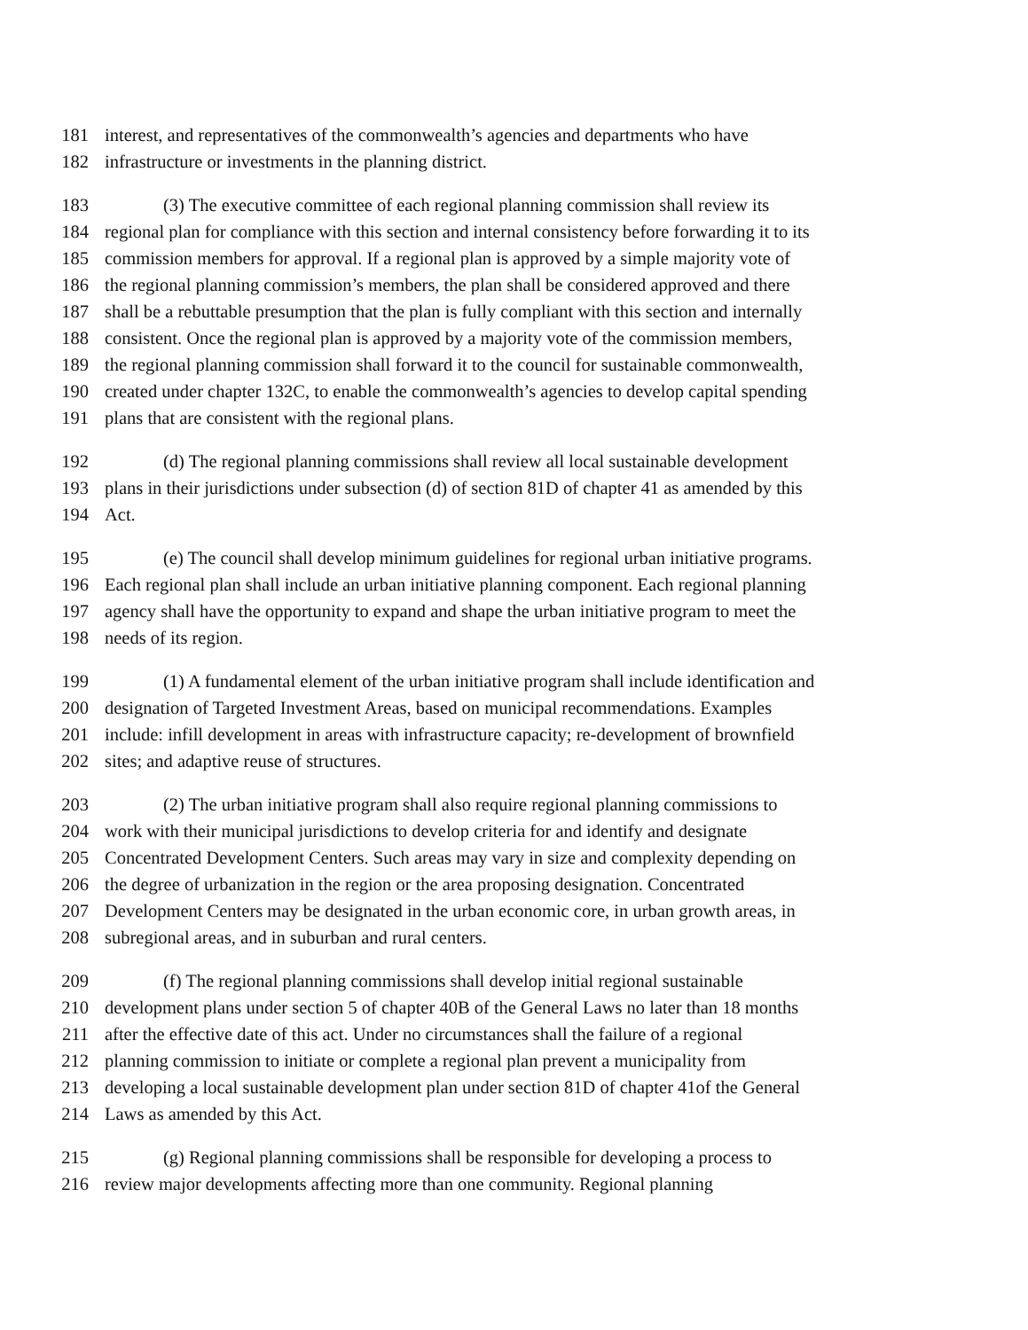181 interest, and representatives of the commonwealth’s agencies and departments who have
182 infrastructure or investments in the planning district.
183 (3) The executive committee of each regional planning commission shall review its
184 regional plan for compliance with this section and internal consistency before forwarding it to its
185 commission members for approval. If a regional plan is approved by a simple majority vote of
186 the regional planning commission’s members, the plan shall be considered approved and there
187 shall be a rebuttable presumption that the plan is fully compliant with this section and internally
188 consistent. Once the regional plan is approved by a majority vote of the commission members,
189 the regional planning commission shall forward it to the council for sustainable commonwealth,
190 created under chapter 132C, to enable the commonwealth’s agencies to develop capital spending
191 plans that are consistent with the regional plans.
192 (d) The regional planning commissions shall review all local sustainable development
193 plans in their jurisdictions under subsection (d) of section 81D of chapter 41 as amended by this
194 Act.
195 (e) The council shall develop minimum guidelines for regional urban initiative programs.
196 Each regional plan shall include an urban initiative planning component. Each regional planning
197 agency shall have the opportunity to expand and shape the urban initiative program to meet the
198 needs of its region.
199 (1) A fundamental element of the urban initiative program shall include identification and
200 designation of Targeted Investment Areas, based on municipal recommendations. Examples
201 include: infill development in areas with infrastructure capacity; re-development of brownfield
202 sites; and adaptive reuse of structures.
203 (2) The urban initiative program shall also require regional planning commissions to
204 work with their municipal jurisdictions to develop criteria for and identify and designate
205 Concentrated Development Centers. Such areas may vary in size and complexity depending on
206 the degree of urbanization in the region or the area proposing designation. Concentrated
207 Development Centers may be designated in the urban economic core, in urban growth areas, in
208 subregional areas, and in suburban and rural centers.
209 (f) The regional planning commissions shall develop initial regional sustainable
210 development plans under section 5 of chapter 40B of the General Laws no later than 18 months
211 after the effective date of this act. Under no circumstances shall the failure of a regional
212 planning commission to initiate or complete a regional plan prevent a municipality from
213 developing a local sustainable development plan under section 81D of chapter 41of the General
214 Laws as amended by this Act.
215 (g) Regional planning commissions shall be responsible for developing a process to
216 review major developments affecting more than one community. Regional planning